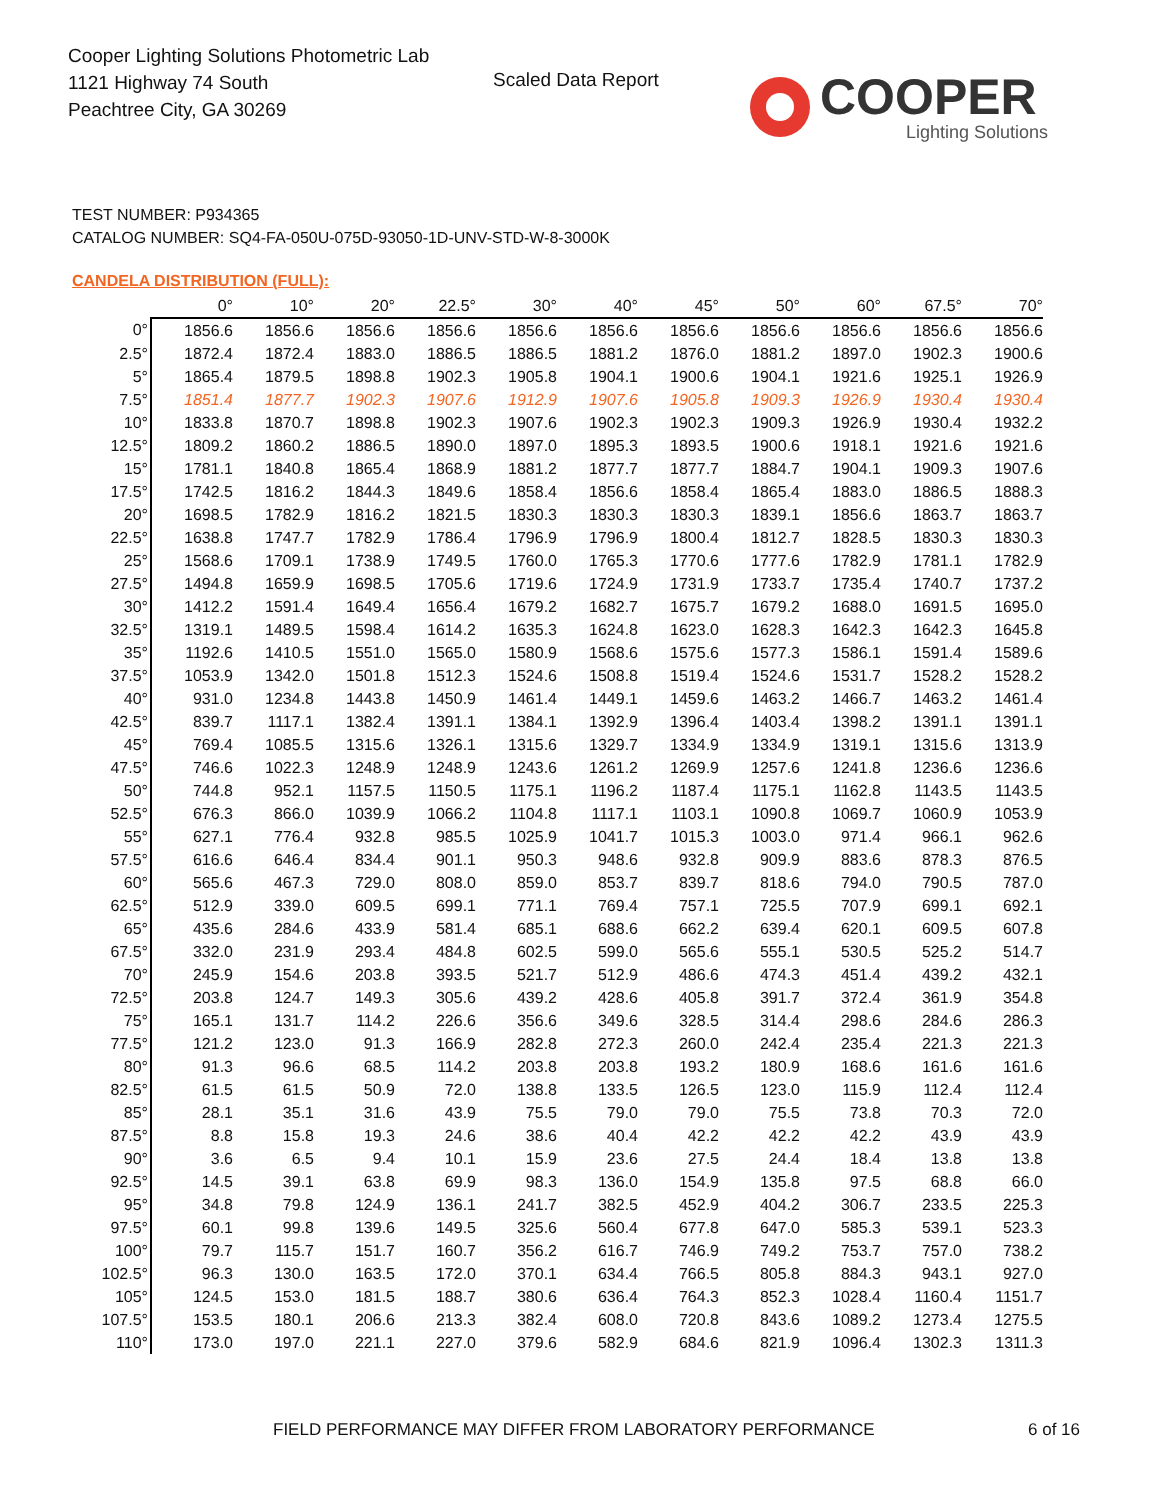Cooper Lighting Solutions Photometric Lab
1121 Highway 74 South
Peachtree City, GA 30269
Scaled Data Report
COOPER
Lighting Solutions
TEST NUMBER: P934365
CATALOG NUMBER: SQ4-FA-050U-075D-93050-1D-UNV-STD-W-8-3000K
CANDELA DISTRIBUTION (FULL):
| | 0° | 10° | 20° | 22.5° | 30° | 40° | 45° | 50° | 60° | 67.5° | 70° |
| --- | --- | --- | --- | --- | --- | --- | --- | --- | --- | --- | --- |
| 0° | 1856.6 | 1856.6 | 1856.6 | 1856.6 | 1856.6 | 1856.6 | 1856.6 | 1856.6 | 1856.6 | 1856.6 | 1856.6 |
| 2.5° | 1872.4 | 1872.4 | 1883.0 | 1886.5 | 1886.5 | 1881.2 | 1876.0 | 1881.2 | 1897.0 | 1902.3 | 1900.6 |
| 5° | 1865.4 | 1879.5 | 1898.8 | 1902.3 | 1905.8 | 1904.1 | 1900.6 | 1904.1 | 1921.6 | 1925.1 | 1926.9 |
| 7.5° | 1851.4 | 1877.7 | 1902.3 | 1907.6 | 1912.9 | 1907.6 | 1905.8 | 1909.3 | 1926.9 | 1930.4 | 1930.4 |
| 10° | 1833.8 | 1870.7 | 1898.8 | 1902.3 | 1907.6 | 1902.3 | 1902.3 | 1909.3 | 1926.9 | 1930.4 | 1932.2 |
| 12.5° | 1809.2 | 1860.2 | 1886.5 | 1890.0 | 1897.0 | 1895.3 | 1893.5 | 1900.6 | 1918.1 | 1921.6 | 1921.6 |
| 15° | 1781.1 | 1840.8 | 1865.4 | 1868.9 | 1881.2 | 1877.7 | 1877.7 | 1884.7 | 1904.1 | 1909.3 | 1907.6 |
| 17.5° | 1742.5 | 1816.2 | 1844.3 | 1849.6 | 1858.4 | 1856.6 | 1858.4 | 1865.4 | 1883.0 | 1886.5 | 1888.3 |
| 20° | 1698.5 | 1782.9 | 1816.2 | 1821.5 | 1830.3 | 1830.3 | 1830.3 | 1839.1 | 1856.6 | 1863.7 | 1863.7 |
| 22.5° | 1638.8 | 1747.7 | 1782.9 | 1786.4 | 1796.9 | 1796.9 | 1800.4 | 1812.7 | 1828.5 | 1830.3 | 1830.3 |
| 25° | 1568.6 | 1709.1 | 1738.9 | 1749.5 | 1760.0 | 1765.3 | 1770.6 | 1777.6 | 1782.9 | 1781.1 | 1782.9 |
| 27.5° | 1494.8 | 1659.9 | 1698.5 | 1705.6 | 1719.6 | 1724.9 | 1731.9 | 1733.7 | 1735.4 | 1740.7 | 1737.2 |
| 30° | 1412.2 | 1591.4 | 1649.4 | 1656.4 | 1679.2 | 1682.7 | 1675.7 | 1679.2 | 1688.0 | 1691.5 | 1695.0 |
| 32.5° | 1319.1 | 1489.5 | 1598.4 | 1614.2 | 1635.3 | 1624.8 | 1623.0 | 1628.3 | 1642.3 | 1642.3 | 1645.8 |
| 35° | 1192.6 | 1410.5 | 1551.0 | 1565.0 | 1580.9 | 1568.6 | 1575.6 | 1577.3 | 1586.1 | 1591.4 | 1589.6 |
| 37.5° | 1053.9 | 1342.0 | 1501.8 | 1512.3 | 1524.6 | 1508.8 | 1519.4 | 1524.6 | 1531.7 | 1528.2 | 1528.2 |
| 40° | 931.0 | 1234.8 | 1443.8 | 1450.9 | 1461.4 | 1449.1 | 1459.6 | 1463.2 | 1466.7 | 1463.2 | 1461.4 |
| 42.5° | 839.7 | 1117.1 | 1382.4 | 1391.1 | 1384.1 | 1392.9 | 1396.4 | 1403.4 | 1398.2 | 1391.1 | 1391.1 |
| 45° | 769.4 | 1085.5 | 1315.6 | 1326.1 | 1315.6 | 1329.7 | 1334.9 | 1334.9 | 1319.1 | 1315.6 | 1313.9 |
| 47.5° | 746.6 | 1022.3 | 1248.9 | 1248.9 | 1243.6 | 1261.2 | 1269.9 | 1257.6 | 1241.8 | 1236.6 | 1236.6 |
| 50° | 744.8 | 952.1 | 1157.5 | 1150.5 | 1175.1 | 1196.2 | 1187.4 | 1175.1 | 1162.8 | 1143.5 | 1143.5 |
| 52.5° | 676.3 | 866.0 | 1039.9 | 1066.2 | 1104.8 | 1117.1 | 1103.1 | 1090.8 | 1069.7 | 1060.9 | 1053.9 |
| 55° | 627.1 | 776.4 | 932.8 | 985.5 | 1025.9 | 1041.7 | 1015.3 | 1003.0 | 971.4 | 966.1 | 962.6 |
| 57.5° | 616.6 | 646.4 | 834.4 | 901.1 | 950.3 | 948.6 | 932.8 | 909.9 | 883.6 | 878.3 | 876.5 |
| 60° | 565.6 | 467.3 | 729.0 | 808.0 | 859.0 | 853.7 | 839.7 | 818.6 | 794.0 | 790.5 | 787.0 |
| 62.5° | 512.9 | 339.0 | 609.5 | 699.1 | 771.1 | 769.4 | 757.1 | 725.5 | 707.9 | 699.1 | 692.1 |
| 65° | 435.6 | 284.6 | 433.9 | 581.4 | 685.1 | 688.6 | 662.2 | 639.4 | 620.1 | 609.5 | 607.8 |
| 67.5° | 332.0 | 231.9 | 293.4 | 484.8 | 602.5 | 599.0 | 565.6 | 555.1 | 530.5 | 525.2 | 514.7 |
| 70° | 245.9 | 154.6 | 203.8 | 393.5 | 521.7 | 512.9 | 486.6 | 474.3 | 451.4 | 439.2 | 432.1 |
| 72.5° | 203.8 | 124.7 | 149.3 | 305.6 | 439.2 | 428.6 | 405.8 | 391.7 | 372.4 | 361.9 | 354.8 |
| 75° | 165.1 | 131.7 | 114.2 | 226.6 | 356.6 | 349.6 | 328.5 | 314.4 | 298.6 | 284.6 | 286.3 |
| 77.5° | 121.2 | 123.0 | 91.3 | 166.9 | 282.8 | 272.3 | 260.0 | 242.4 | 235.4 | 221.3 | 221.3 |
| 80° | 91.3 | 96.6 | 68.5 | 114.2 | 203.8 | 203.8 | 193.2 | 180.9 | 168.6 | 161.6 | 161.6 |
| 82.5° | 61.5 | 61.5 | 50.9 | 72.0 | 138.8 | 133.5 | 126.5 | 123.0 | 115.9 | 112.4 | 112.4 |
| 85° | 28.1 | 35.1 | 31.6 | 43.9 | 75.5 | 79.0 | 79.0 | 75.5 | 73.8 | 70.3 | 72.0 |
| 87.5° | 8.8 | 15.8 | 19.3 | 24.6 | 38.6 | 40.4 | 42.2 | 42.2 | 42.2 | 43.9 | 43.9 |
| 90° | 3.6 | 6.5 | 9.4 | 10.1 | 15.9 | 23.6 | 27.5 | 24.4 | 18.4 | 13.8 | 13.8 |
| 92.5° | 14.5 | 39.1 | 63.8 | 69.9 | 98.3 | 136.0 | 154.9 | 135.8 | 97.5 | 68.8 | 66.0 |
| 95° | 34.8 | 79.8 | 124.9 | 136.1 | 241.7 | 382.5 | 452.9 | 404.2 | 306.7 | 233.5 | 225.3 |
| 97.5° | 60.1 | 99.8 | 139.6 | 149.5 | 325.6 | 560.4 | 677.8 | 647.0 | 585.3 | 539.1 | 523.3 |
| 100° | 79.7 | 115.7 | 151.7 | 160.7 | 356.2 | 616.7 | 746.9 | 749.2 | 753.7 | 757.0 | 738.2 |
| 102.5° | 96.3 | 130.0 | 163.5 | 172.0 | 370.1 | 634.4 | 766.5 | 805.8 | 884.3 | 943.1 | 927.0 |
| 105° | 124.5 | 153.0 | 181.5 | 188.7 | 380.6 | 636.4 | 764.3 | 852.3 | 1028.4 | 1160.4 | 1151.7 |
| 107.5° | 153.5 | 180.1 | 206.6 | 213.3 | 382.4 | 608.0 | 720.8 | 843.6 | 1089.2 | 1273.4 | 1275.5 |
| 110° | 173.0 | 197.0 | 221.1 | 227.0 | 379.6 | 582.9 | 684.6 | 821.9 | 1096.4 | 1302.3 | 1311.3 |
FIELD PERFORMANCE MAY DIFFER FROM LABORATORY PERFORMANCE
6 of 16